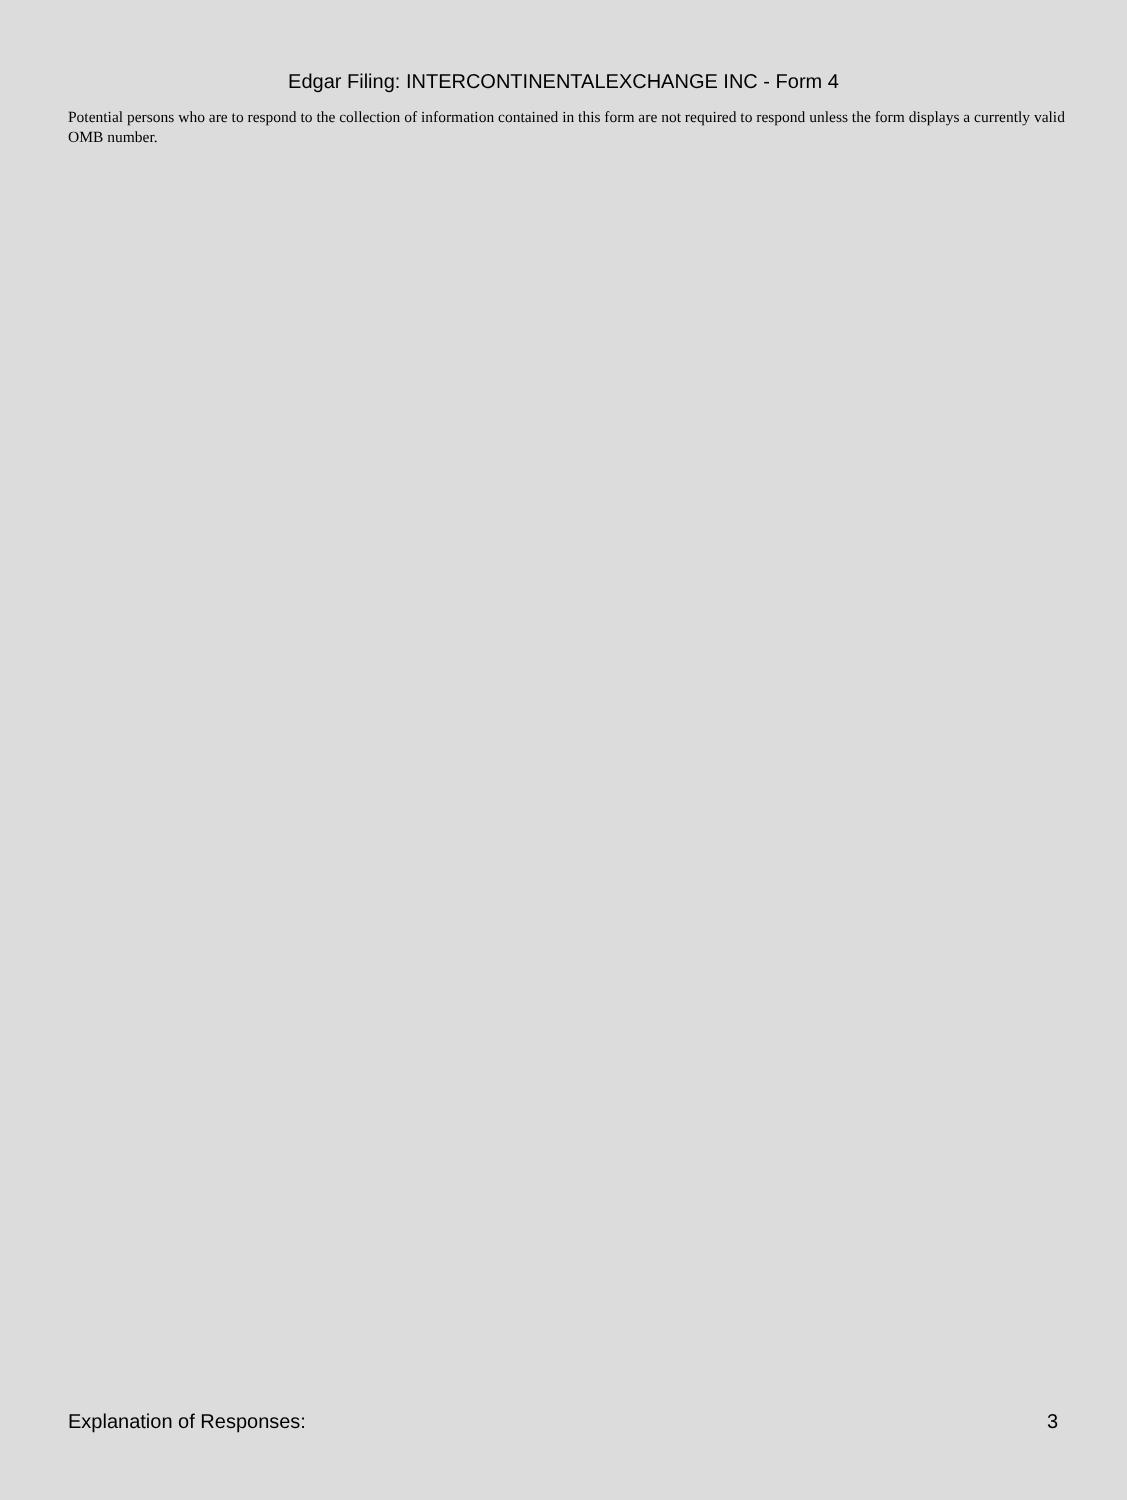Edgar Filing: INTERCONTINENTALEXCHANGE INC - Form 4
Potential persons who are to respond to the collection of information contained in this form are not required to respond unless the form displays a currently valid OMB number.
Explanation of Responses: 3